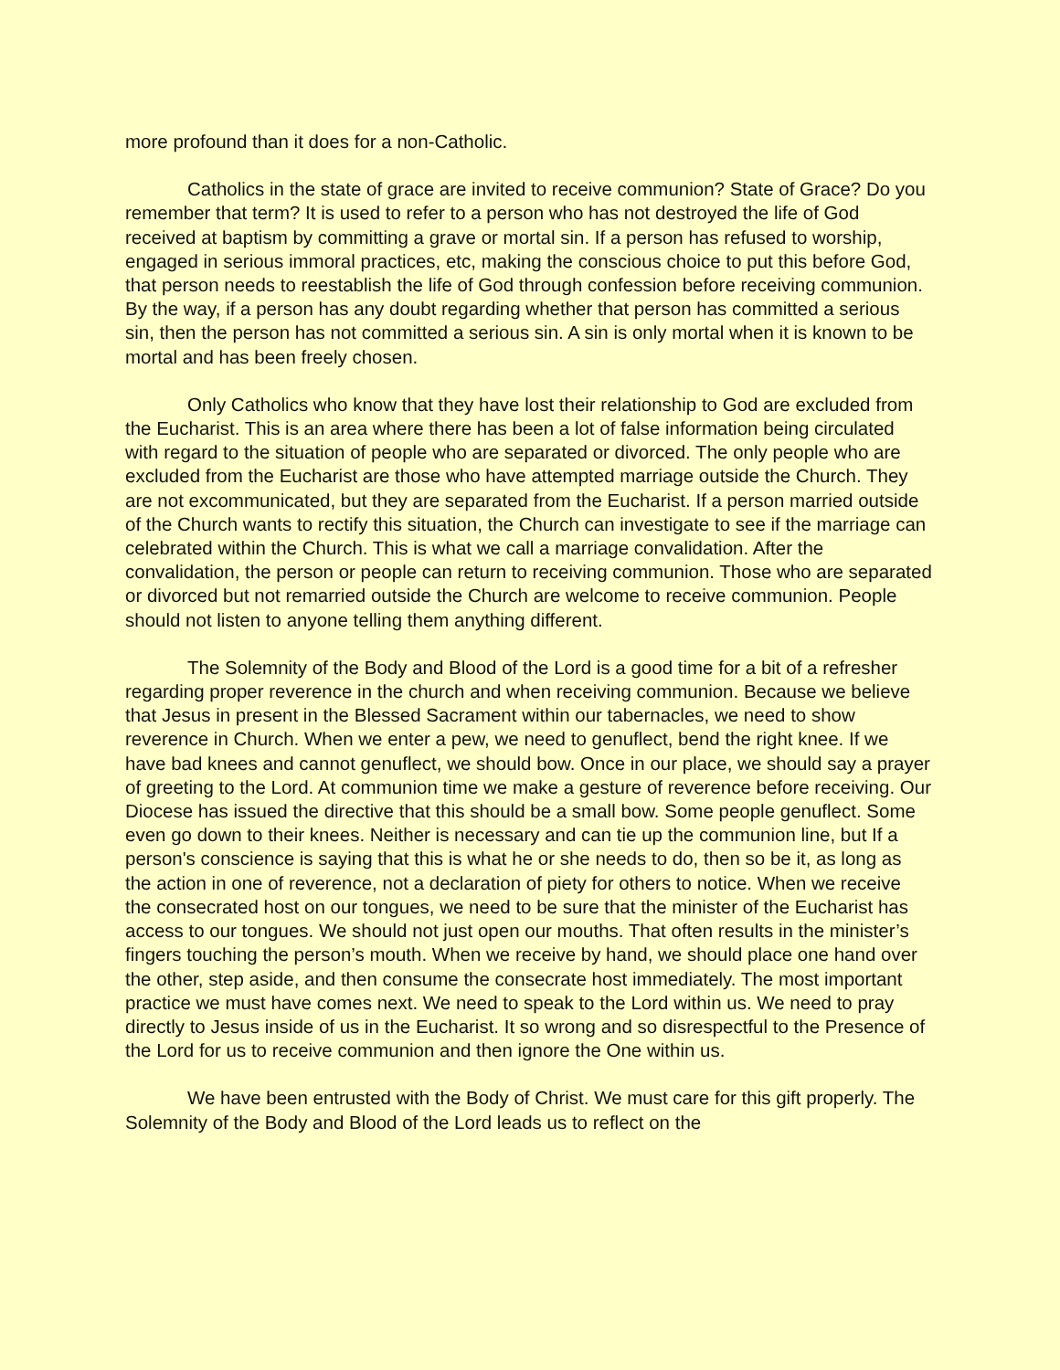more profound than it does for a non-Catholic.
Catholics in the state of grace are invited to receive communion? State of Grace? Do you remember that term? It is used to refer to a person who has not destroyed the life of God received at baptism by committing a grave or mortal sin. If a person has refused to worship, engaged in serious immoral practices, etc, making the conscious choice to put this before God, that person needs to reestablish the life of God through confession before receiving communion. By the way, if a person has any doubt regarding whether that person has committed a serious sin, then the person has not committed a serious sin. A sin is only mortal when it is known to be mortal and has been freely chosen.
Only Catholics who know that they have lost their relationship to God are excluded from the Eucharist. This is an area where there has been a lot of false information being circulated with regard to the situation of people who are separated or divorced. The only people who are excluded from the Eucharist are those who have attempted marriage outside the Church. They are not excommunicated, but they are separated from the Eucharist. If a person married outside of the Church wants to rectify this situation, the Church can investigate to see if the marriage can celebrated within the Church. This is what we call a marriage convalidation. After the convalidation, the person or people can return to receiving communion. Those who are separated or divorced but not remarried outside the Church are welcome to receive communion. People should not listen to anyone telling them anything different.
The Solemnity of the Body and Blood of the Lord is a good time for a bit of a refresher regarding proper reverence in the church and when receiving communion. Because we believe that Jesus in present in the Blessed Sacrament within our tabernacles, we need to show reverence in Church. When we enter a pew, we need to genuflect, bend the right knee. If we have bad knees and cannot genuflect, we should bow. Once in our place, we should say a prayer of greeting to the Lord. At communion time we make a gesture of reverence before receiving. Our Diocese has issued the directive that this should be a small bow. Some people genuflect. Some even go down to their knees. Neither is necessary and can tie up the communion line, but If a person's conscience is saying that this is what he or she needs to do, then so be it, as long as the action in one of reverence, not a declaration of piety for others to notice. When we receive the consecrated host on our tongues, we need to be sure that the minister of the Eucharist has access to our tongues. We should not just open our mouths. That often results in the minister’s fingers touching the person’s mouth. When we receive by hand, we should place one hand over the other, step aside, and then consume the consecrate host immediately. The most important practice we must have comes next. We need to speak to the Lord within us. We need to pray directly to Jesus inside of us in the Eucharist. It so wrong and so disrespectful to the Presence of the Lord for us to receive communion and then ignore the One within us.
We have been entrusted with the Body of Christ. We must care for this gift properly. The Solemnity of the Body and Blood of the Lord leads us to reflect on the